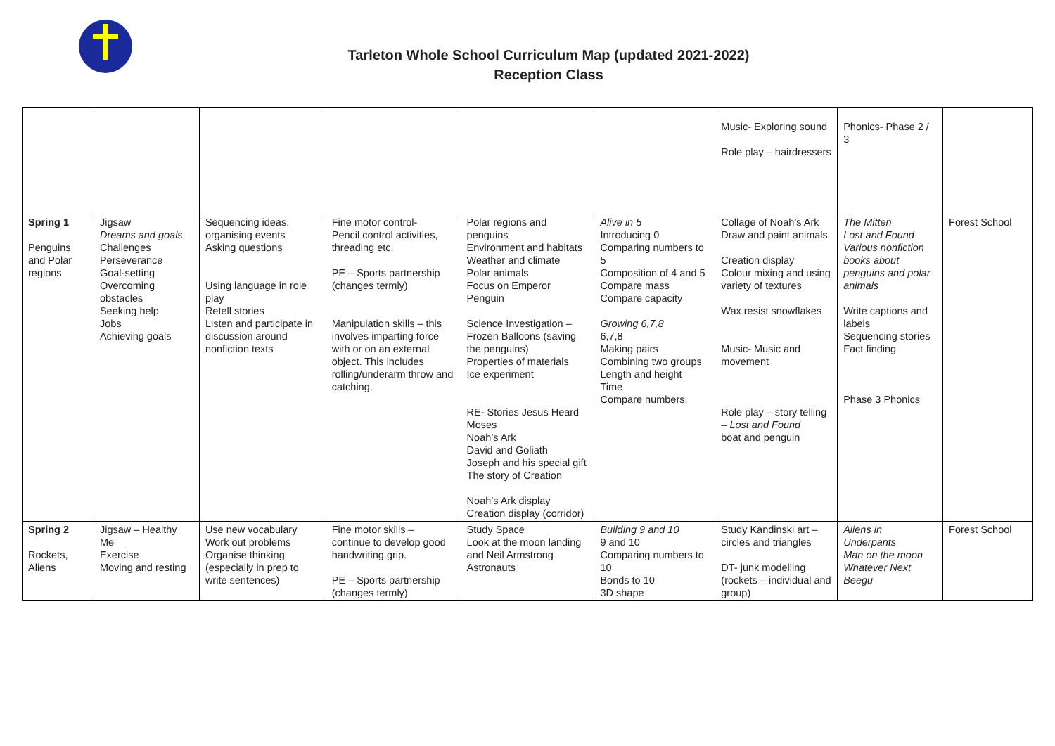Tarleton Whole School Curriculum Map (updated 2021-2022)
Reception Class
| | | | | | | Music- Exploring sound Role play – hairdressers | Phonics- Phase 2 / 3 | |
| Spring 1 Penguins and Polar regions | Jigsaw Dreams and goals Challenges Perseverance Goal-setting Overcoming obstacles Seeking help Jobs Achieving goals | Sequencing ideas, organising events Asking questions Using language in role play Retell stories Listen and participate in discussion around nonfiction texts | Fine motor control- Pencil control activities, threading etc. PE – Sports partnership (changes termly) Manipulation skills – this involves imparting force with or on an external object. This includes rolling/underarm throw and catching. | Polar regions and penguins Environment and habitats Weather and climate Polar animals Focus on Emperor Penguin Science Investigation – Frozen Balloons (saving the penguins) Properties of materials Ice experiment RE- Stories Jesus Heard Moses Noah’s Ark David and Goliath Joseph and his special gift The story of Creation Noah’s Ark display Creation display (corridor) | Alive in 5 Introducing 0 Comparing numbers to 5 Composition of 4 and 5 Compare mass Compare capacity Growing 6,7,8 6,7,8 Making pairs Combining two groups Length and height Time Compare numbers. | Collage of Noah’s Ark Draw and paint animals Creation display Colour mixing and using variety of textures Wax resist snowflakes Music- Music and movement Role play – story telling – Lost and Found boat and penguin | The Mitten Lost and Found Various nonfiction books about penguins and polar animals Write captions and labels Sequencing stories Fact finding Phase 3 Phonics | Forest School |
| Spring 2 Rockets, Aliens | Jigsaw – Healthy Me Exercise Moving and resting | Use new vocabulary Work out problems Organise thinking (especially in prep to write sentences) | Fine motor skills – continue to develop good handwriting grip. PE – Sports partnership (changes termly) | Study Space Look at the moon landing and Neil Armstrong Astronauts | Building 9 and 10 9 and 10 Comparing numbers to 10 Bonds to 10 3D shape | Study Kandinski art – circles and triangles DT- junk modelling (rockets – individual and group) | Aliens in Underpants Man on the moon Whatever Next Beegu | Forest School |